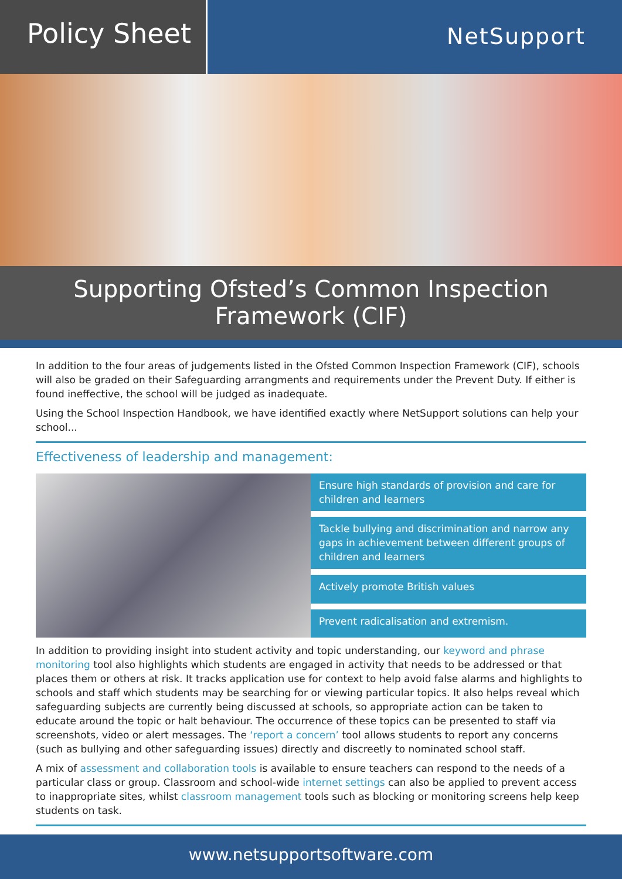Policy Sheet
NetSupport
Supporting Ofsted’s Common Inspection
Framework (CIF)
In addition to the four areas of judgements listed in the Ofsted Common Inspection Framework (CIF), schools will also be graded on their Safeguarding arrangments and requirements under the Prevent Duty. If either is found ineffective, the school will be judged as inadequate.
Using the School Inspection Handbook, we have identified exactly where NetSupport solutions can help your school...
Effectiveness of leadership and management:
Ensure high standards of provision and care for children and learners
Tackle bullying and discrimination and narrow any gaps in achievement between different groups of children and learners
Actively promote British values
Prevent radicalisation and extremism.
In addition to providing insight into student activity and topic understanding, our keyword and phrase monitoring tool also highlights which students are engaged in activity that needs to be addressed or that places them or others at risk. It tracks application use for context to help avoid false alarms and highlights to schools and staff which students may be searching for or viewing particular topics. It also helps reveal which safeguarding subjects are currently being discussed at schools, so appropriate action can be taken to educate around the topic or halt behaviour. The occurrence of these topics can be presented to staff via screenshots, video or alert messages. The ‘report a concern’ tool allows students to report any concerns (such as bullying and other safeguarding issues) directly and discreetly to nominated school staff.
A mix of assessment and collaboration tools is available to ensure teachers can respond to the needs of a particular class or group. Classroom and school-wide internet settings can also be applied to prevent access to inappropriate sites, whilst classroom management tools such as blocking or monitoring screens help keep students on task.
www.netsupportsoftware.com